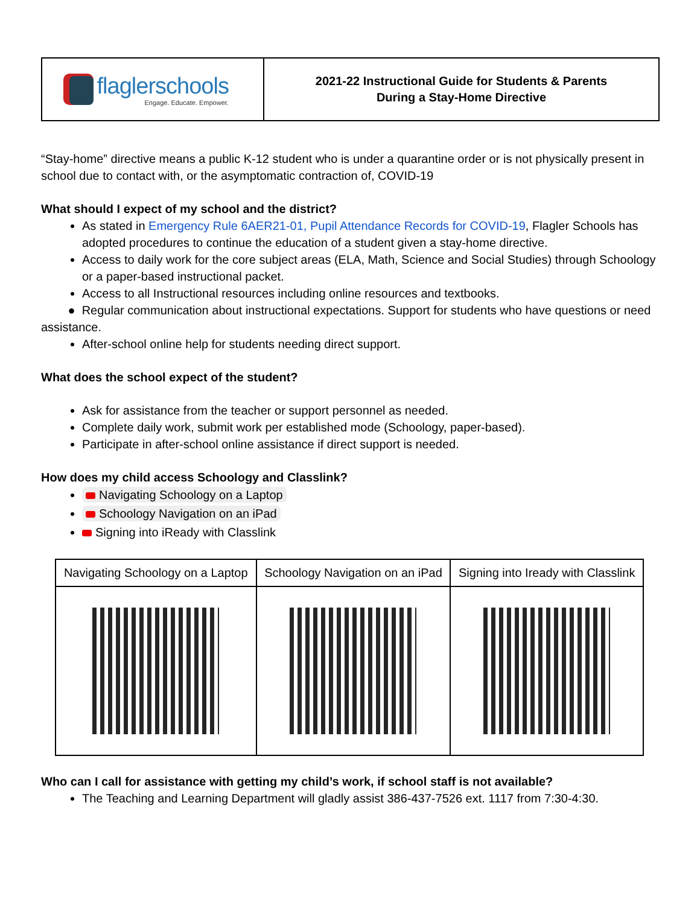| flaglerschools Engage. Educate. Empower. | 2021-22 Instructional Guide for Students & Parents During a Stay-Home Directive |
“Stay-home” directive means a public K-12 student who is under a quarantine order or is not physically present in school due to contact with, or the asymptomatic contraction of, COVID-19
What should I expect of my school and the district?
As stated in Emergency Rule 6AER21-01, Pupil Attendance Records for COVID-19, Flagler Schools has adopted procedures to continue the education of a student given a stay-home directive.
Access to daily work for the core subject areas (ELA, Math, Science and Social Studies) through Schoology or a paper-based instructional packet.
Access to all Instructional resources including online resources and textbooks.
● Regular communication about instructional expectations. Support for students who have questions or need assistance.
After-school online help for students needing direct support.
What does the school expect of the student?
Ask for assistance from the teacher or support personnel as needed.
Complete daily work, submit work per established mode (Schoology, paper-based).
Participate in after-school online assistance if direct support is needed.
How does my child access Schoology and Classlink?
Navigating Schoology on a Laptop
Schoology Navigation on an iPad
Signing into iReady with Classlink
| Navigating Schoology on a Laptop | Schoology Navigation on an iPad | Signing into Iready with Classlink |
Who can I call for assistance with getting my child’s work, if school staff is not available?
The Teaching and Learning Department will gladly assist 386-437-7526 ext. 1117 from 7:30-4:30.